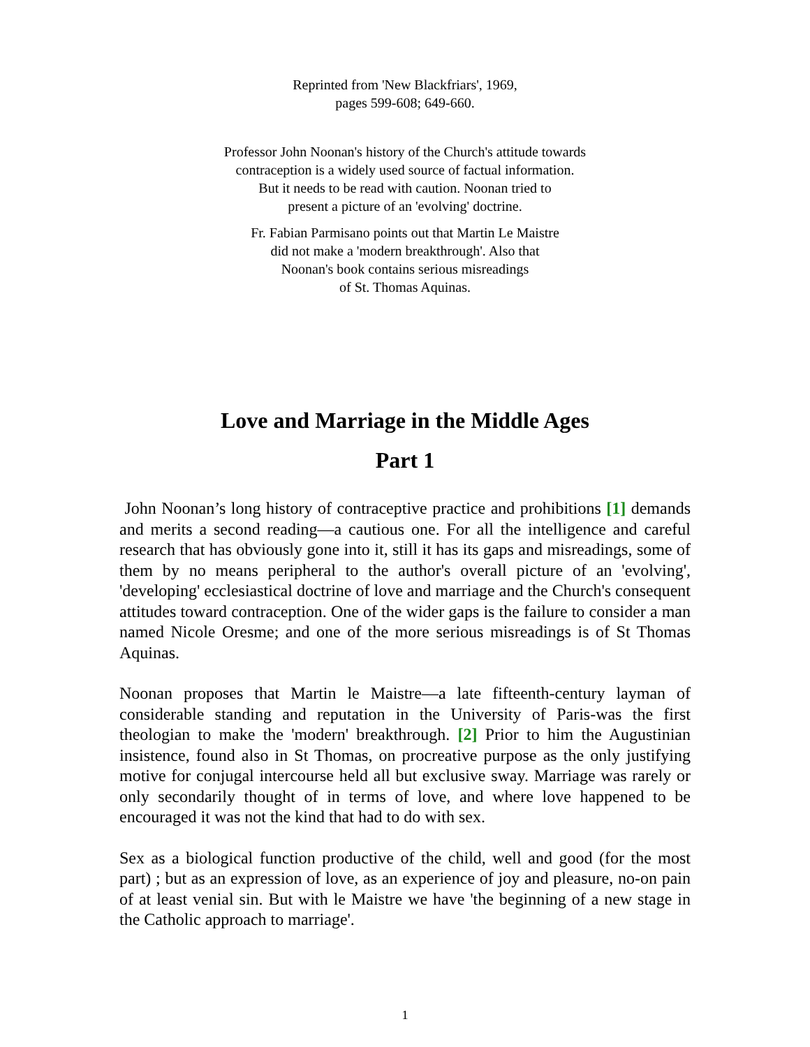Reprinted from 'New Blackfriars', 1969,
pages 599-608; 649-660.
Professor John Noonan's history of the Church's attitude towards
contraception is a widely used source of factual information.
But it needs to be read with caution. Noonan tried to
present a picture of an 'evolving' doctrine.
Fr. Fabian Parmisano points out that Martin Le Maistre
did not make a 'modern breakthrough'. Also that
Noonan's book contains serious misreadings
of St. Thomas Aquinas.
Love and Marriage in the Middle Ages
Part 1
John Noonan’s long history of contraceptive practice and prohibitions [1] demands and merits a second reading—a cautious one. For all the intelligence and careful research that has obviously gone into it, still it has its gaps and misreadings, some of them by no means peripheral to the author's overall picture of an 'evolving', 'developing' ecclesiastical doctrine of love and marriage and the Church's consequent attitudes toward contraception. One of the wider gaps is the failure to consider a man named Nicole Oresme; and one of the more serious misreadings is of St Thomas Aquinas.
Noonan proposes that Martin le Maistre—a late fifteenth-century layman of considerable standing and reputation in the University of Paris-was the first theologian to make the 'modern' breakthrough. [2] Prior to him the Augustinian insistence, found also in St Thomas, on procreative purpose as the only justifying motive for conjugal intercourse held all but exclusive sway. Marriage was rarely or only secondarily thought of in terms of love, and where love happened to be encouraged it was not the kind that had to do with sex.
Sex as a biological function productive of the child, well and good (for the most part) ; but as an expression of love, as an experience of joy and pleasure, no-on pain of at least venial sin. But with le Maistre we have 'the beginning of a new stage in the Catholic approach to marriage'.
1